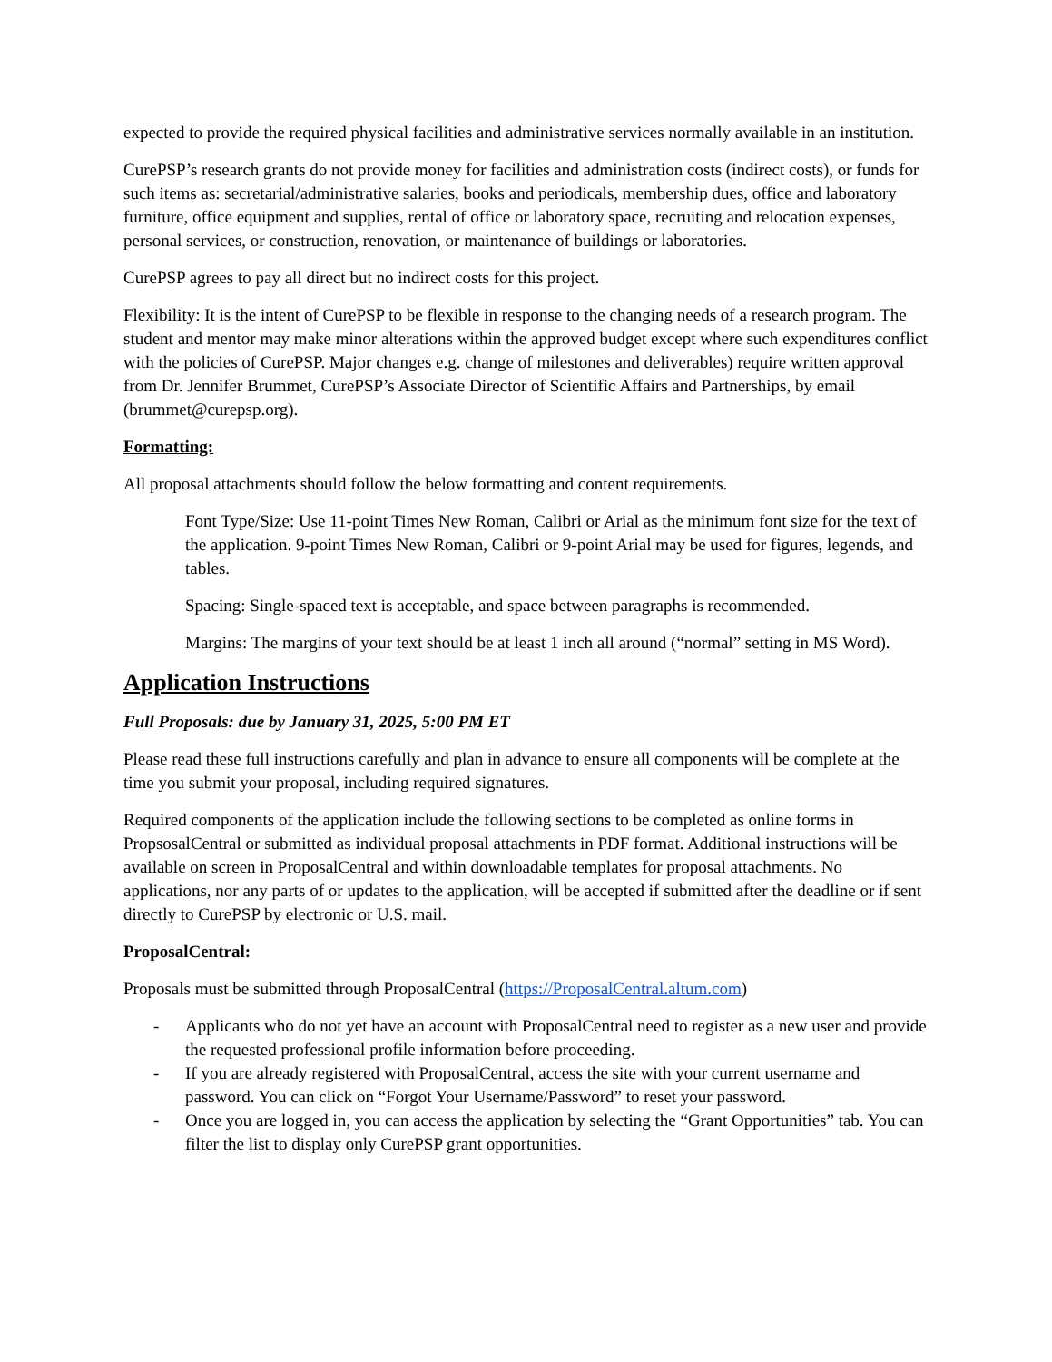expected to provide the required physical facilities and administrative services normally available in an institution.
CurePSP’s research grants do not provide money for facilities and administration costs (indirect costs), or funds for such items as: secretarial/administrative salaries, books and periodicals, membership dues, office and laboratory furniture, office equipment and supplies, rental of office or laboratory space, recruiting and relocation expenses, personal services, or construction, renovation, or maintenance of buildings or laboratories.
CurePSP agrees to pay all direct but no indirect costs for this project.
Flexibility: It is the intent of CurePSP to be flexible in response to the changing needs of a research program. The student and mentor may make minor alterations within the approved budget except where such expenditures conflict with the policies of CurePSP. Major changes e.g. change of milestones and deliverables) require written approval from Dr. Jennifer Brummet, CurePSP’s Associate Director of Scientific Affairs and Partnerships, by email (brummet@curepsp.org).
Formatting:
All proposal attachments should follow the below formatting and content requirements.
Font Type/Size: Use 11-point Times New Roman, Calibri or Arial as the minimum font size for the text of the application. 9-point Times New Roman, Calibri or 9-point Arial may be used for figures, legends, and tables.
Spacing: Single-spaced text is acceptable, and space between paragraphs is recommended.
Margins: The margins of your text should be at least 1 inch all around (“normal” setting in MS Word).
Application Instructions
Full Proposals: due by January 31, 2025, 5:00 PM ET
Please read these full instructions carefully and plan in advance to ensure all components will be complete at the time you submit your proposal, including required signatures.
Required components of the application include the following sections to be completed as online forms in PropsosalCentral or submitted as individual proposal attachments in PDF format. Additional instructions will be available on screen in ProposalCentral and within downloadable templates for proposal attachments. No applications, nor any parts of or updates to the application, will be accepted if submitted after the deadline or if sent directly to CurePSP by electronic or U.S. mail.
ProposalCentral:
Proposals must be submitted through ProposalCentral (https://ProposalCentral.altum.com)
- Applicants who do not yet have an account with ProposalCentral need to register as a new user and provide the requested professional profile information before proceeding.
- If you are already registered with ProposalCentral, access the site with your current username and password. You can click on “Forgot Your Username/Password” to reset your password.
- Once you are logged in, you can access the application by selecting the “Grant Opportunities” tab. You can filter the list to display only CurePSP grant opportunities.